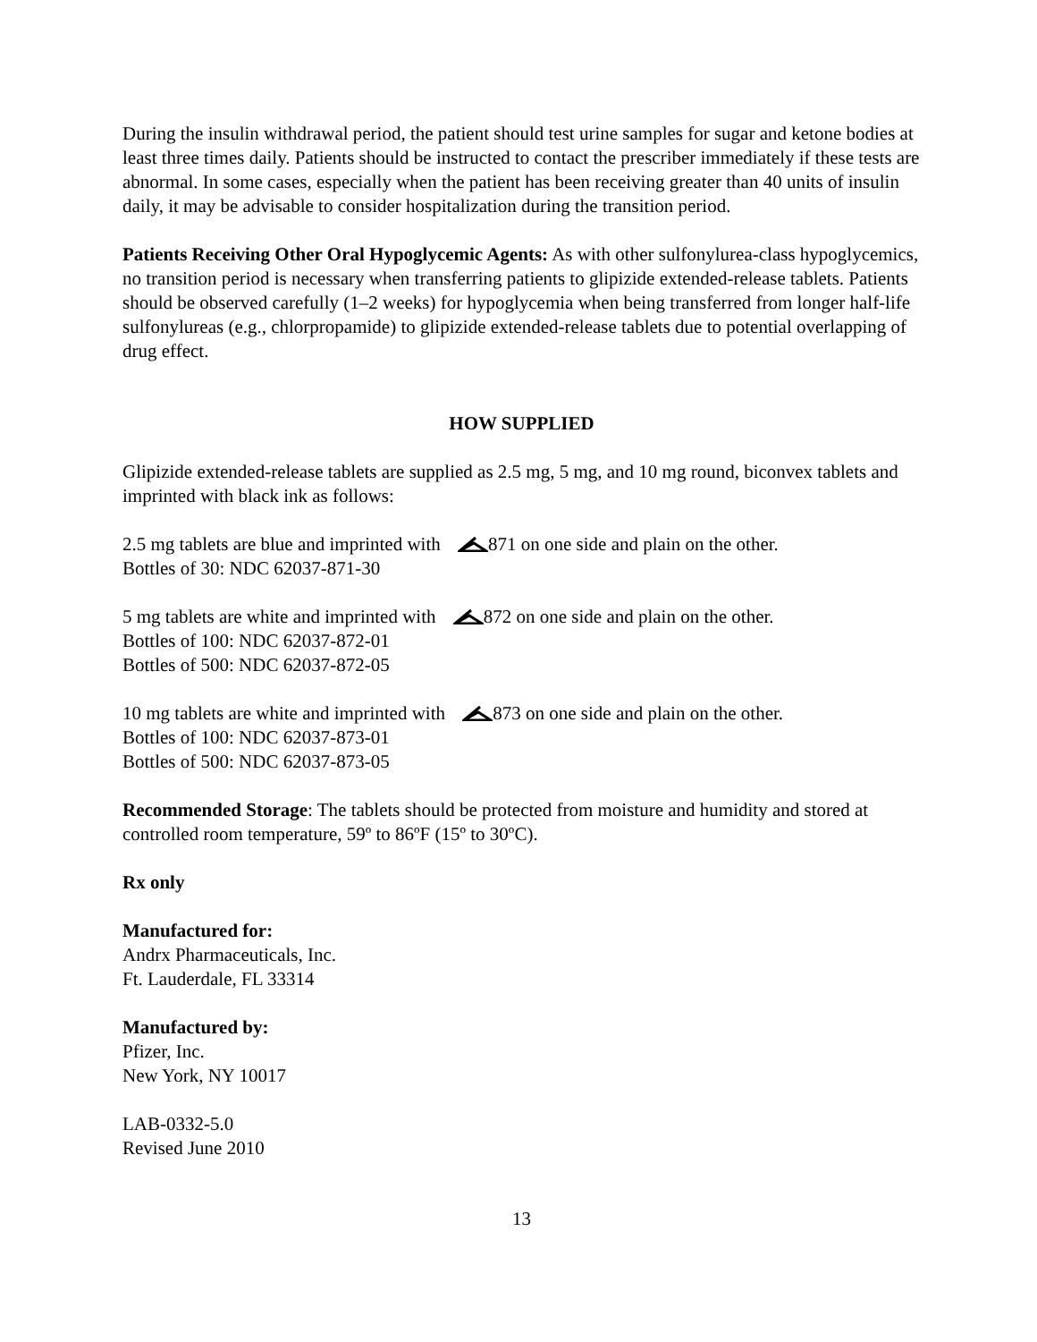During the insulin withdrawal period, the patient should test urine samples for sugar and ketone bodies at least three times daily. Patients should be instructed to contact the prescriber immediately if these tests are abnormal. In some cases, especially when the patient has been receiving greater than 40 units of insulin daily, it may be advisable to consider hospitalization during the transition period.
Patients Receiving Other Oral Hypoglycemic Agents: As with other sulfonylurea-class hypoglycemics, no transition period is necessary when transferring patients to glipizide extended-release tablets. Patients should be observed carefully (1–2 weeks) for hypoglycemia when being transferred from longer half-life sulfonylureas (e.g., chlorpropamide) to glipizide extended-release tablets due to potential overlapping of drug effect.
HOW SUPPLIED
Glipizide extended-release tablets are supplied as 2.5 mg, 5 mg, and 10 mg round, biconvex tablets and imprinted with black ink as follows:
2.5 mg tablets are blue and imprinted with 871 on one side and plain on the other.
Bottles of 30: NDC 62037-871-30
5 mg tablets are white and imprinted with 872 on one side and plain on the other.
Bottles of 100: NDC 62037-872-01
Bottles of 500: NDC 62037-872-05
10 mg tablets are white and imprinted with 873 on one side and plain on the other.
Bottles of 100: NDC 62037-873-01
Bottles of 500: NDC 62037-873-05
Recommended Storage: The tablets should be protected from moisture and humidity and stored at controlled room temperature, 59º to 86ºF (15º to 30ºC).
Rx only
Manufactured for:
Andrx Pharmaceuticals, Inc.
Ft. Lauderdale, FL 33314
Manufactured by:
Pfizer, Inc.
New York, NY 10017
LAB-0332-5.0
Revised June 2010
13